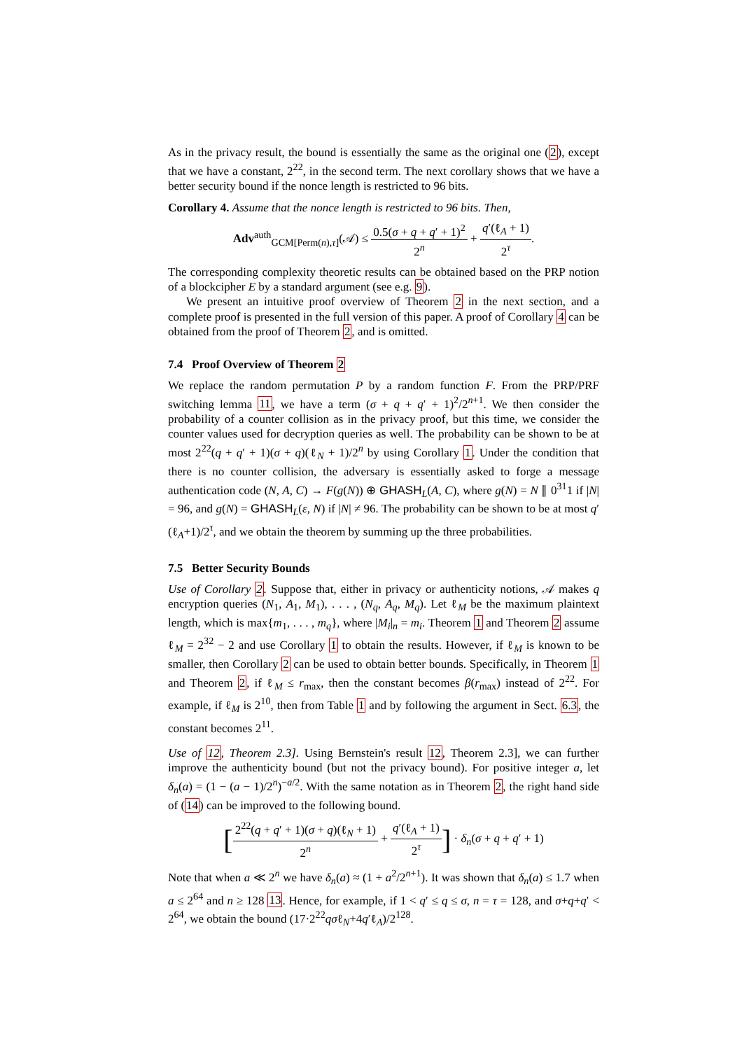As in the privacy result, the bound is essentially the same as the original one (2), except that we have a constant, 2<sup>22</sup>, in the second term. The next corollary shows that we have a better security bound if the nonce length is restricted to 96 bits.
Corollary 4. Assume that the nonce length is restricted to 96 bits. Then,
Adv<sup>auth</sup><sub>GCM[Perm(n),τ]</sub>(𝒜) ≤ 0.5(σ + q + q′ + 1)<sup>2</sup> 2<sup>n</sup> + q′(ℓ<sub>A</sub> + 1) 2<sup>τ</sup>.
The corresponding complexity theoretic results can be obtained based on the PRP notion of a blockcipher E by a standard argument (see e.g. 9).
We present an intuitive proof overview of Theorem 2 in the next section, and a complete proof is presented in the full version of this paper. A proof of Corollary 4 can be obtained from the proof of Theorem 2, and is omitted.
7.4 Proof Overview of Theorem 2
We replace the random permutation P by a random function F. From the PRP/PRF switching lemma 11, we have a term (σ + q + q′ + 1)<sup>2</sup>/2<sup>n+1</sup>. We then consider the probability of a counter collision as in the privacy proof, but this time, we consider the counter values used for decryption queries as well. The probability can be shown to be at most 2<sup>22</sup>(q + q′ + 1)(σ + q)(ℓ<sub>N</sub> + 1)/2<sup>n</sup> by using Corollary 1. Under the condition that there is no counter collision, the adversary is essentially asked to forge a message authentication code (N, A, C) → F(g(N)) ⊕ GHASH<sub>L</sub>(A, C), where g(N) = N ∥ 0<sup>31</sup>1 if |N| = 96, and g(N) = GHASH<sub>L</sub>(ε, N) if |N| ≠ 96. The probability can be shown to be at most q′(ℓ<sub>A</sub>+1)/2<sup>τ</sup>, and we obtain the theorem by summing up the three probabilities.
7.5 Better Security Bounds
Use of Corollary 2. Suppose that, either in privacy or authenticity notions, 𝒜 makes q encryption queries (N<sub>1</sub>, A<sub>1</sub>, M<sub>1</sub>), . . . , (N<sub>q</sub>, A<sub>q</sub>, M<sub>q</sub>). Let ℓ<sub>M</sub> be the maximum plaintext length, which is max{m<sub>1</sub>, . . . , m<sub>q</sub>}, where |M<sub>i</sub>|<sub>n</sub> = m<sub>i</sub>. Theorem 1 and Theorem 2 assume ℓ<sub>M</sub> = 2<sup>32</sup> − 2 and use Corollary 1 to obtain the results. However, if ℓ<sub>M</sub> is known to be smaller, then Corollary 2 can be used to obtain better bounds. Specifically, in Theorem 1 and Theorem 2, if ℓ<sub>M</sub> ≤ r<sub>max</sub>, then the constant becomes β(r<sub>max</sub>) instead of 2<sup>22</sup>. For example, if ℓ<sub>M</sub> is 2<sup>10</sup>, then from Table 1 and by following the argument in Sect. 6.3, the constant becomes 2<sup>11</sup>.
Use of 12, Theorem 2.3]. Using Bernstein's result 12, Theorem 2.3], we can further improve the authenticity bound (but not the privacy bound). For positive integer a, let δ<sub>n</sub>(a) = (1 − (a − 1)/2<sup>n</sup>)<sup>−a/2</sup>. With the same notation as in Theorem 2, the right hand side of (14) can be improved to the following bound.
[2<sup>22</sup>(q + q′ + 1)(σ + q)(ℓ<sub>N</sub> + 1) 2<sup>n</sup> + q′(ℓ<sub>A</sub> + 1) 2<sup>τ</sup>] · δ<sub>n</sub>(σ + q + q′ + 1)
Note that when a ≪ 2<sup>n</sup> we have δ<sub>n</sub>(a) ≈ (1 + a<sup>2</sup>/2<sup>n+1</sup>). It was shown that δ<sub>n</sub>(a) ≤ 1.7 when a ≤ 2<sup>64</sup> and n ≥ 128 13. Hence, for example, if 1 < q′ ≤ q ≤ σ, n = τ = 128, and σ+q+q′ < 2<sup>64</sup>, we obtain the bound (17·2<sup>22</sup>qσℓ<sub>N</sub>+4q′ℓ<sub>A</sub>)/2<sup>128</sup>.